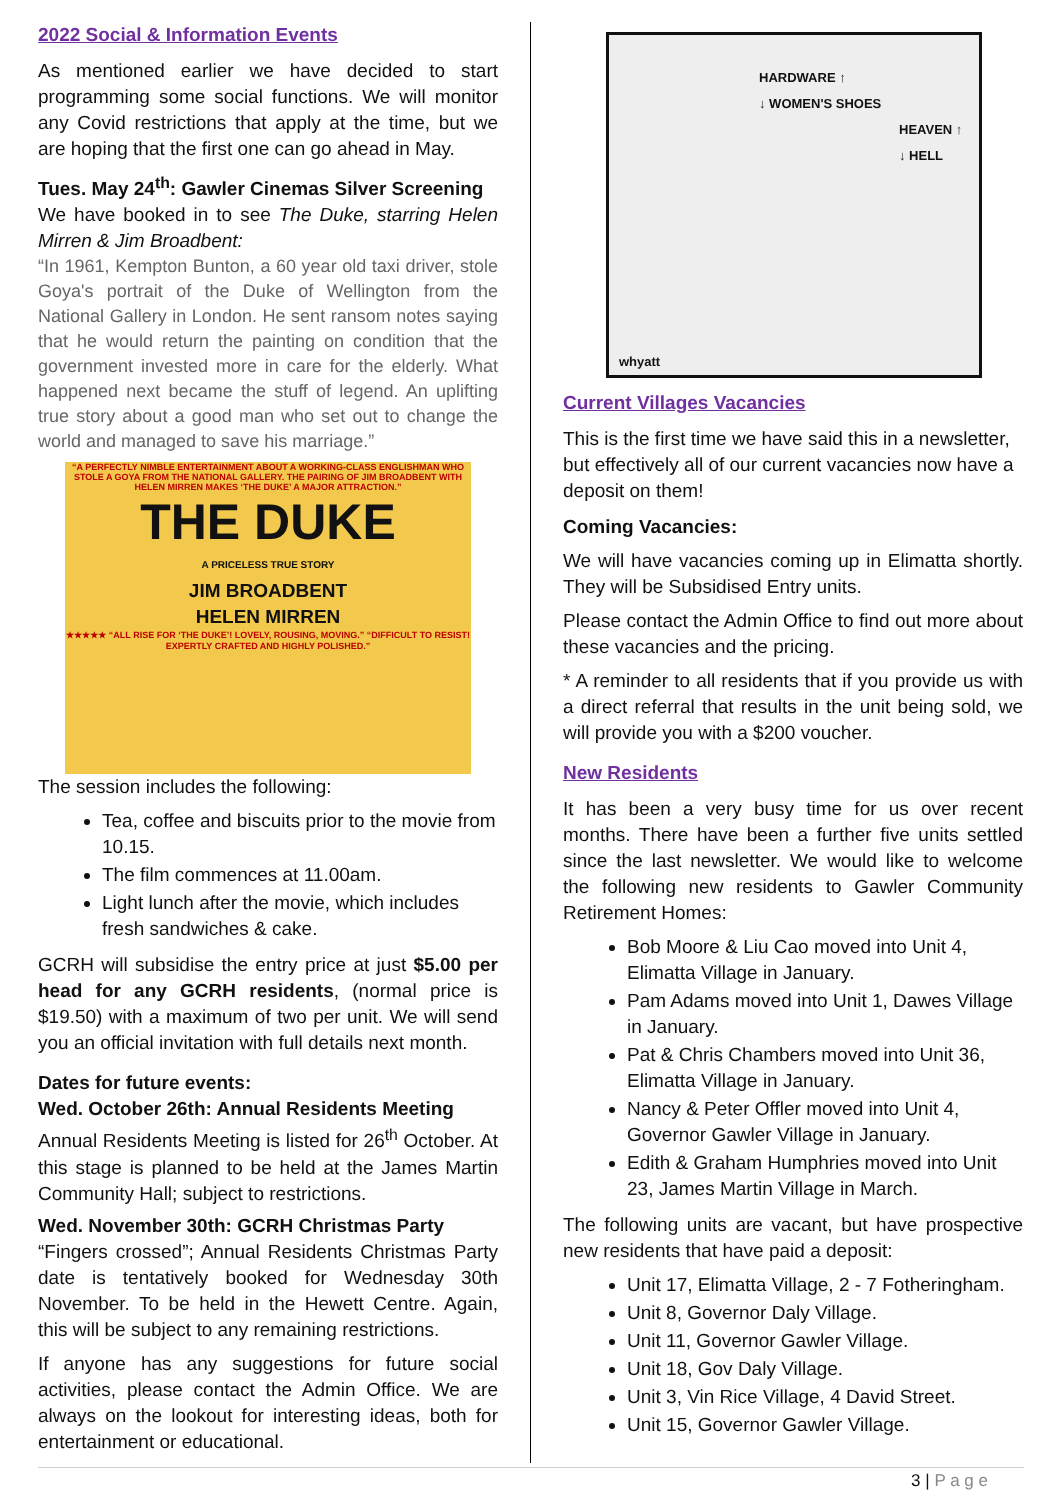2022 Social & Information Events
As mentioned earlier we have decided to start programming some social functions. We will monitor any Covid restrictions that apply at the time, but we are hoping that the first one can go ahead in May.
Tues. May 24<sup>th</sup>: Gawler Cinemas Silver Screening
We have booked in to see The Duke, starring Helen Mirren & Jim Broadbent:
“In 1961, Kempton Bunton, a 60 year old taxi driver, stole Goya's portrait of the Duke of Wellington from the National Gallery in London. He sent ransom notes saying that he would return the painting on condition that the government invested more in care for the elderly. What happened next became the stuff of legend. An uplifting true story about a good man who set out to change the world and managed to save his marriage.”
“A PERFECTLY NIMBLE ENTERTAINMENT ABOUT A WORKING-CLASS ENGLISHMAN WHO STOLE A GOYA FROM THE NATIONAL GALLERY. THE PAIRING OF JIM BROADBENT WITH HELEN MIRREN MAKES ‘THE DUKE’ A MAJOR ATTRACTION.”
THE DUKE
A PRICELESS TRUE STORY
JIM BROADBENT
HELEN MIRREN
★★★★★ “ALL RISE FOR ‘THE DUKE’! LOVELY, ROUSING, MOVING.” “DIFFICULT TO RESIST! EXPERTLY CRAFTED AND HIGHLY POLISHED.”
The session includes the following:
Tea, coffee and biscuits prior to the movie from 10.15.
The film commences at 11.00am.
Light lunch after the movie, which includes fresh sandwiches & cake.
GCRH will subsidise the entry price at just $5.00 per head for any GCRH residents, (normal price is $19.50) with a maximum of two per unit. We will send you an official invitation with full details next month.
Dates for future events:
Wed. October 26th: Annual Residents Meeting
Annual Residents Meeting is listed for 26<sup>th</sup> October. At this stage is planned to be held at the James Martin Community Hall; subject to restrictions.
Wed. November 30th: GCRH Christmas Party
“Fingers crossed”; Annual Residents Christmas Party date is tentatively booked for Wednesday 30th November. To be held in the Hewett Centre. Again, this will be subject to any remaining restrictions.
If anyone has any suggestions for future social activities, please contact the Admin Office. We are always on the lookout for interesting ideas, both for entertainment or educational.
HARDWARE ↑
↓ WOMEN'S SHOES
HEAVEN ↑
↓ HELL
whyatt
Current Villages Vacancies
This is the first time we have said this in a newsletter, but effectively all of our current vacancies now have a deposit on them!
Coming Vacancies:
We will have vacancies coming up in Elimatta shortly. They will be Subsidised Entry units.
Please contact the Admin Office to find out more about these vacancies and the pricing.
* A reminder to all residents that if you provide us with a direct referral that results in the unit being sold, we will provide you with a $200 voucher.
New Residents
It has been a very busy time for us over recent months. There have been a further five units settled since the last newsletter. We would like to welcome the following new residents to Gawler Community Retirement Homes:
Bob Moore & Liu Cao moved into Unit 4, Elimatta Village in January.
Pam Adams moved into Unit 1, Dawes Village in January.
Pat & Chris Chambers moved into Unit 36, Elimatta Village in January.
Nancy & Peter Offler moved into Unit 4, Governor Gawler Village in January.
Edith & Graham Humphries moved into Unit 23, James Martin Village in March.
The following units are vacant, but have prospective new residents that have paid a deposit:
Unit 17, Elimatta Village, 2 - 7 Fotheringham.
Unit 8, Governor Daly Village.
Unit 11, Governor Gawler Village.
Unit 18, Gov Daly Village.
Unit 3, Vin Rice Village, 4 David Street.
Unit 15, Governor Gawler Village.
3 | P a g e